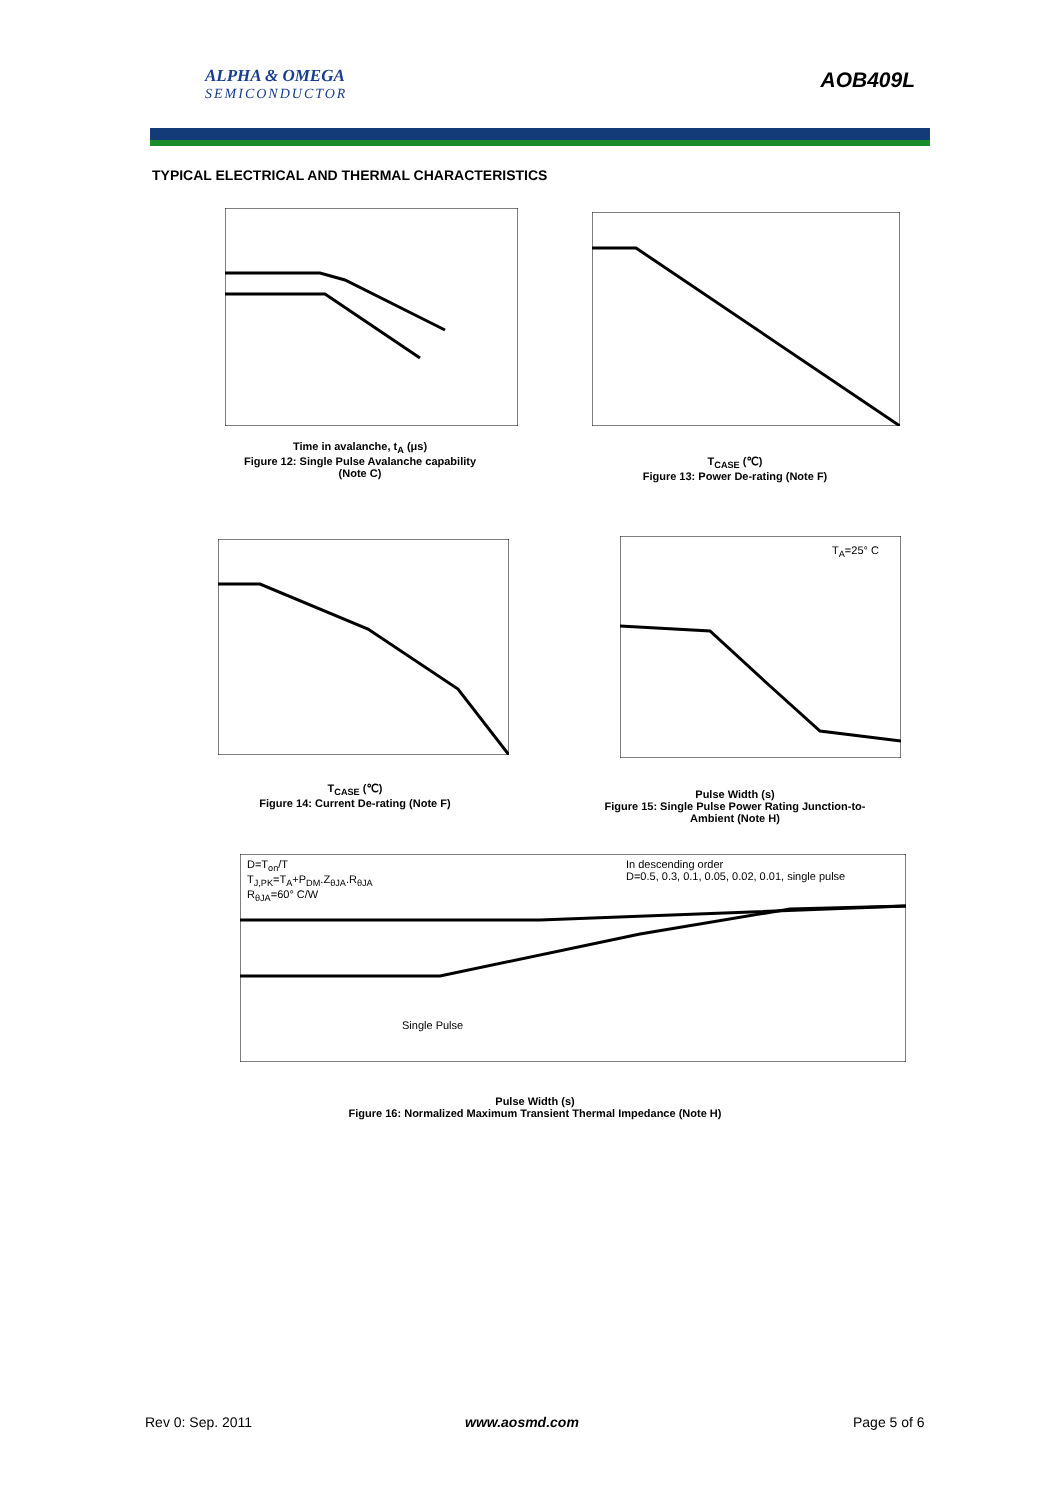ALPHA & OMEGA
SEMICONDUCTOR
AOB409L
TYPICAL ELECTRICAL AND THERMAL CHARACTERISTICS
Time in avalanche, t<sub>A</sub> (μs)
Figure 12: Single Pulse Avalanche capability
(Note C)
T<sub>CASE</sub> (℃)
Figure 13: Power De-rating (Note F)
T<sub>CASE</sub> (℃)
Figure 14: Current De-rating (Note F)
Pulse Width (s)
Figure 15: Single Pulse Power Rating Junction-to-Ambient (Note H)
T<sub>A</sub>=25° C
D=T<sub>on</sub>/T
T<sub>J,PK</sub>=T<sub>A</sub>+P<sub>DM</sub>.Z<sub>θJA</sub>.R<sub>θJA</sub>
R<sub>θJA</sub>=60° C/W
In descending order
D=0.5, 0.3, 0.1, 0.05, 0.02, 0.01, single pulse
Single Pulse
Pulse Width (s)
Figure 16: Normalized Maximum Transient Thermal Impedance (Note H)
Rev 0: Sep. 2011 www.aosmd.com Page 5 of 6